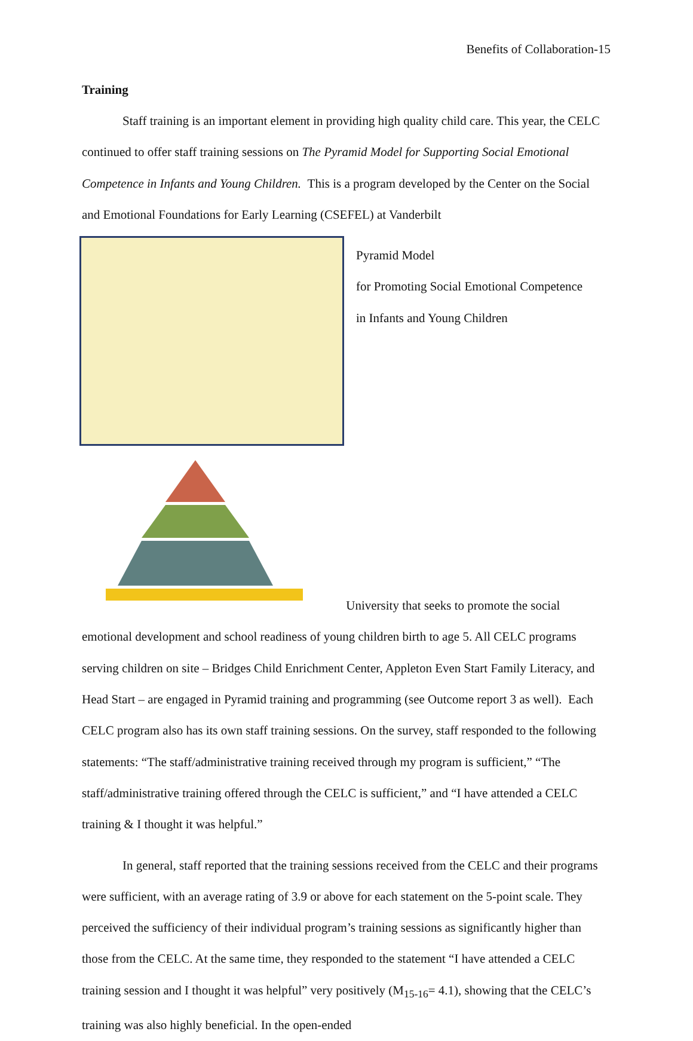Benefits of Collaboration-15
Training
Staff training is an important element in providing high quality child care. This year, the CELC continued to offer staff training sessions on The Pyramid Model for Supporting Social Emotional Competence in Infants and Young Children. This is a program developed by the Center on the Social and Emotional Foundations for Early Learning (CSEFEL) at Vanderbilt
Pyramid Model
for Promoting Social Emotional Competence
in Infants and Young Children
University that seeks to promote the social emotional development and school readiness of young children birth to age 5. All CELC programs serving children on site – Bridges Child Enrichment Center, Appleton Even Start Family Literacy, and Head Start – are engaged in Pyramid training and programming (see Outcome report 3 as well). Each CELC program also has its own staff training sessions. On the survey, staff responded to the following statements: “The staff/administrative training received through my program is sufficient,” “The staff/administrative training offered through the CELC is sufficient,” and “I have attended a CELC training & I thought it was helpful.”
In general, staff reported that the training sessions received from the CELC and their programs were sufficient, with an average rating of 3.9 or above for each statement on the 5-point scale. They perceived the sufficiency of their individual program’s training sessions as significantly higher than those from the CELC. At the same time, they responded to the statement “I have attended a CELC training session and I thought it was helpful” very positively (M<sub>15-16</sub>= 4.1), showing that the CELC’s training was also highly beneficial. In the open-ended